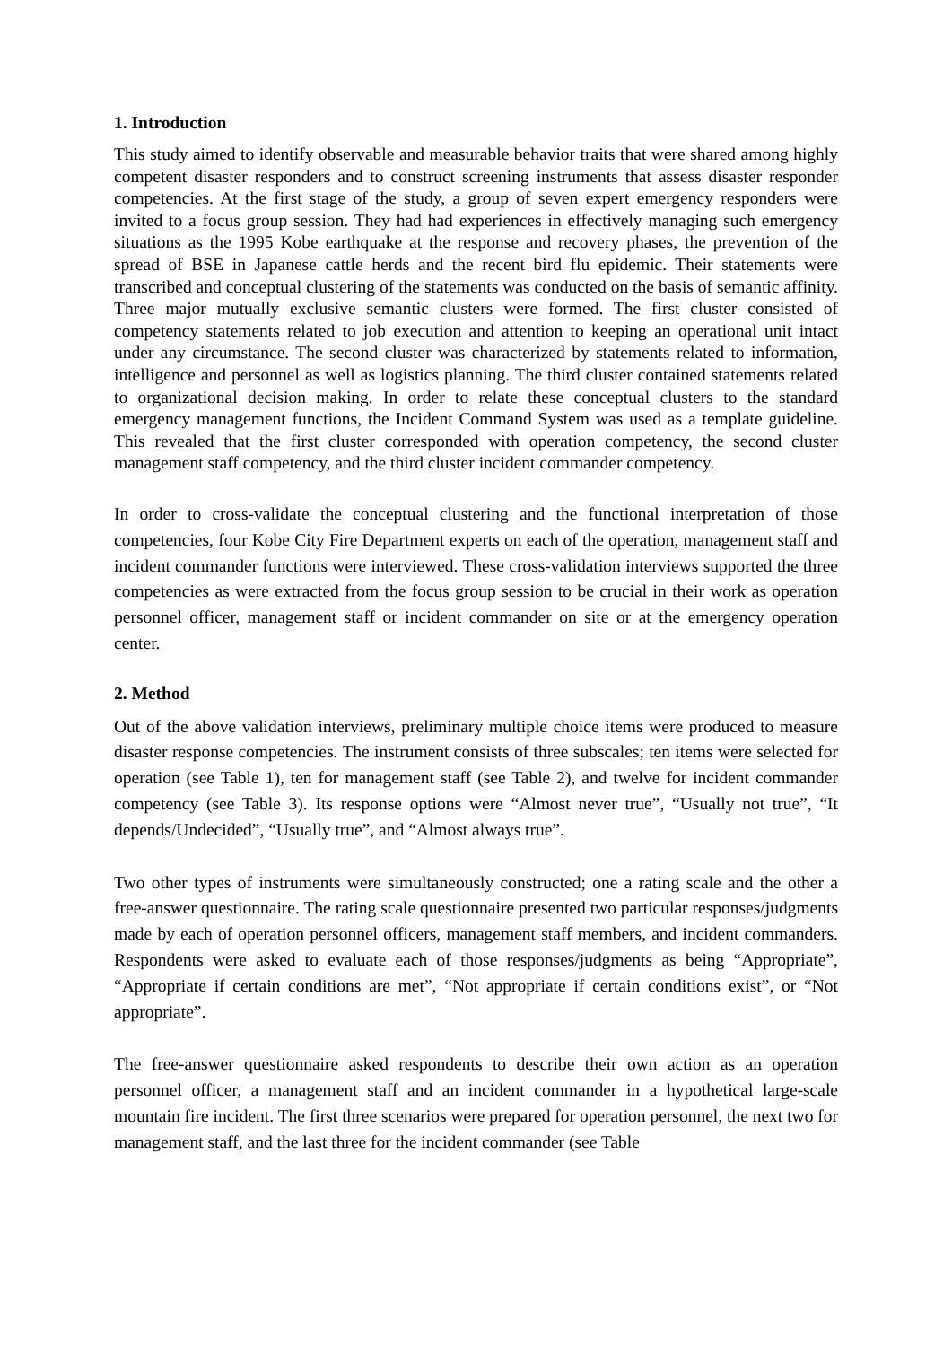1. Introduction
This study aimed to identify observable and measurable behavior traits that were shared among highly competent disaster responders and to construct screening instruments that assess disaster responder competencies. At the first stage of the study, a group of seven expert emergency responders were invited to a focus group session. They had had experiences in effectively managing such emergency situations as the 1995 Kobe earthquake at the response and recovery phases, the prevention of the spread of BSE in Japanese cattle herds and the recent bird flu epidemic. Their statements were transcribed and conceptual clustering of the statements was conducted on the basis of semantic affinity. Three major mutually exclusive semantic clusters were formed. The first cluster consisted of competency statements related to job execution and attention to keeping an operational unit intact under any circumstance. The second cluster was characterized by statements related to information, intelligence and personnel as well as logistics planning. The third cluster contained statements related to organizational decision making. In order to relate these conceptual clusters to the standard emergency management functions, the Incident Command System was used as a template guideline. This revealed that the first cluster corresponded with operation competency, the second cluster management staff competency, and the third cluster incident commander competency.
In order to cross-validate the conceptual clustering and the functional interpretation of those competencies, four Kobe City Fire Department experts on each of the operation, management staff and incident commander functions were interviewed. These cross-validation interviews supported the three competencies as were extracted from the focus group session to be crucial in their work as operation personnel officer, management staff or incident commander on site or at the emergency operation center.
2. Method
Out of the above validation interviews, preliminary multiple choice items were produced to measure disaster response competencies. The instrument consists of three subscales; ten items were selected for operation (see Table 1), ten for management staff (see Table 2), and twelve for incident commander competency (see Table 3). Its response options were “Almost never true”, “Usually not true”, “It depends/Undecided”, “Usually true”, and “Almost always true”.
Two other types of instruments were simultaneously constructed; one a rating scale and the other a free-answer questionnaire. The rating scale questionnaire presented two particular responses/judgments made by each of operation personnel officers, management staff members, and incident commanders. Respondents were asked to evaluate each of those responses/judgments as being “Appropriate”, “Appropriate if certain conditions are met”, “Not appropriate if certain conditions exist”, or “Not appropriate”.
The free-answer questionnaire asked respondents to describe their own action as an operation personnel officer, a management staff and an incident commander in a hypothetical large-scale mountain fire incident. The first three scenarios were prepared for operation personnel, the next two for management staff, and the last three for the incident commander (see Table